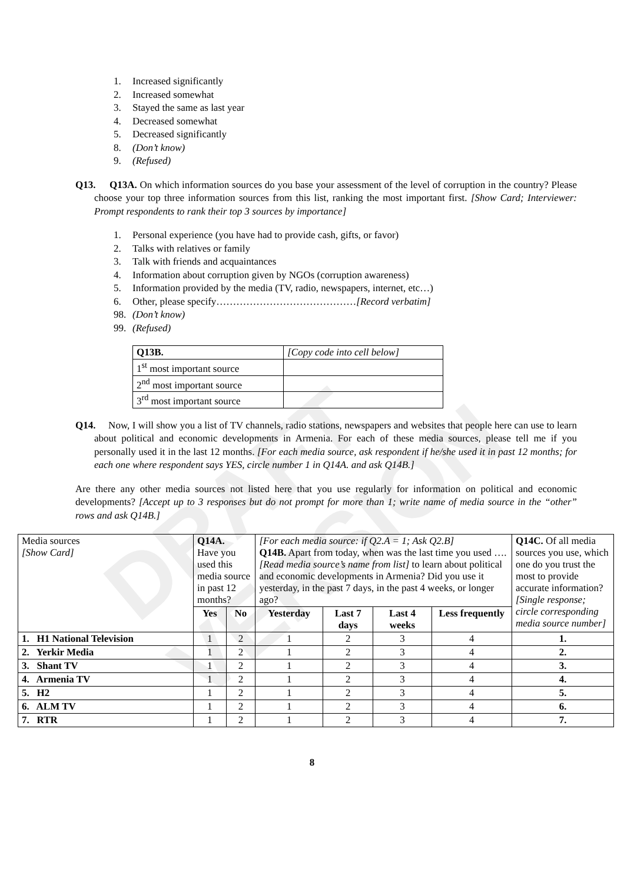DRAFT VERSION
1. Increased significantly
2. Increased somewhat
3. Stayed the same as last year
4. Decreased somewhat
5. Decreased significantly
8. (Don’t know)
9. (Refused)
Q13. Q13A. On which information sources do you base your assessment of the level of corruption in the country? Please choose your top three information sources from this list, ranking the most important first. [Show Card; Interviewer: Prompt respondents to rank their top 3 sources by importance]
1. Personal experience (you have had to provide cash, gifts, or favor)
2. Talks with relatives or family
3. Talk with friends and acquaintances
4. Information about corruption given by NGOs (corruption awareness)
5. Information provided by the media (TV, radio, newspapers, internet, etc…)
6. Other, please specify……………………………………[Record verbatim]
98. (Don’t know)
99. (Refused)
| Q13B. | [Copy code into cell below] |
| 1<sup>st</sup> most important source | |
| 2<sup>nd</sup> most important source | |
| 3<sup>rd</sup> most important source | |
Q14. Now, I will show you a list of TV channels, radio stations, newspapers and websites that people here can use to learn about political and economic developments in Armenia. For each of these media sources, please tell me if you personally used it in the last 12 months. [For each media source, ask respondent if he/she used it in past 12 months; for each one where respondent says YES, circle number 1 in Q14A. and ask Q14B.]
Are there any other media sources not listed here that you use regularly for information on political and economic developments? [Accept up to 3 responses but do not prompt for more than 1; write name of media source in the “other” rows and ask Q14B.]
| Media sources [Show Card] | Q14A. Have you used this media source in past 12 months? | | [For each media source: if Q2.A = 1; Ask Q2.B] Q14B. Apart from today, when was the last time you used …. [Read media source’s name from list] to learn about political and economic developments in Armenia? Did you use it yesterday, in the past 7 days, in the past 4 weeks, or longer ago? | | | | Q14C. Of all media sources you use, which one do you trust the most to provide accurate information? [Single response; circle corresponding media source number] |
| | Yes | No | Yesterday | Last 7 days | Last 4 weeks | Less frequently | |
| 1. H1 National Television | 1 | 2 | 1 | 2 | 3 | 4 | 1. |
| 2. Yerkir Media | 1 | 2 | 1 | 2 | 3 | 4 | 2. |
| 3. Shant TV | 1 | 2 | 1 | 2 | 3 | 4 | 3. |
| 4. Armenia TV | 1 | 2 | 1 | 2 | 3 | 4 | 4. |
| 5. H2 | 1 | 2 | 1 | 2 | 3 | 4 | 5. |
| 6. ALM TV | 1 | 2 | 1 | 2 | 3 | 4 | 6. |
| 7. RTR | 1 | 2 | 1 | 2 | 3 | 4 | 7. |
8